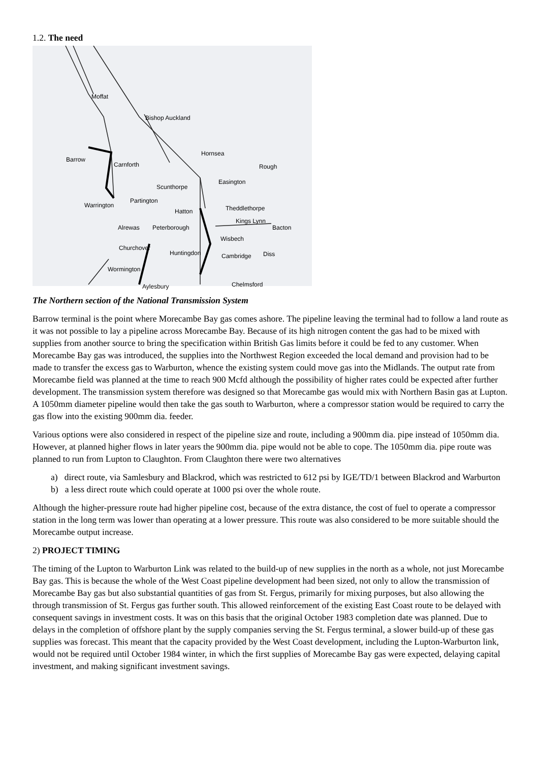1.2. The need
Moffat
Bishop Auckland
Hornsea
Barrow
Carnforth Rough
Easington
Scunthorpe
Partington
Warrington
Hatton Theddlethorpe
Kings Lynn
Bacton Alrewas Peterborough
Wisbech
Churchover
Huntingdon Cambridge Diss
Wormington
Chelmsford Aylesbury
The Northern section of the National Transmission System
Barrow terminal is the point where Morecambe Bay gas comes ashore. The pipeline leaving the terminal had to follow a land route as it was not possible to lay a pipeline across Morecambe Bay. Because of its high nitrogen content the gas had to be mixed with supplies from another source to bring the specification within British Gas limits before it could be fed to any customer. When Morecambe Bay gas was introduced, the supplies into the Northwest Region exceeded the local demand and provision had to be made to transfer the excess gas to Warburton, whence the existing system could move gas into the Midlands. The output rate from Morecambe field was planned at the time to reach 900 Mcfd although the possibility of higher rates could be expected after further development. The transmission system therefore was designed so that Morecambe gas would mix with Northern Basin gas at Lupton. A 1050mm diameter pipeline would then take the gas south to Warburton, where a compressor station would be required to carry the gas flow into the existing 900mm dia. feeder.
Various options were also considered in respect of the pipeline size and route, including a 900mm dia. pipe instead of 1050mm dia. However, at planned higher flows in later years the 900mm dia. pipe would not be able to cope. The 1050mm dia. pipe route was planned to run from Lupton to Claughton. From Claughton there were two alternatives
a) direct route, via Samlesbury and Blackrod, which was restricted to 612 psi by IGE/TD/1 between Blackrod and Warburton
b) a less direct route which could operate at 1000 psi over the whole route.
Although the higher-pressure route had higher pipeline cost, because of the extra distance, the cost of fuel to operate a compressor station in the long term was lower than operating at a lower pressure. This route was also considered to be more suitable should the Morecambe output increase.
2) PROJECT TIMING
The timing of the Lupton to Warburton Link was related to the build-up of new supplies in the north as a whole, not just Morecambe Bay gas. This is because the whole of the West Coast pipeline development had been sized, not only to allow the transmission of Morecambe Bay gas but also substantial quantities of gas from St. Fergus, primarily for mixing purposes, but also allowing the through transmission of St. Fergus gas further south. This allowed reinforcement of the existing East Coast route to be delayed with consequent savings in investment costs. It was on this basis that the original October 1983 completion date was planned. Due to delays in the completion of offshore plant by the supply companies serving the St. Fergus terminal, a slower build-up of these gas supplies was forecast. This meant that the capacity provided by the West Coast development, including the Lupton-Warburton link, would not be required until October 1984 winter, in which the first supplies of Morecambe Bay gas were expected, delaying capital investment, and making significant investment savings.